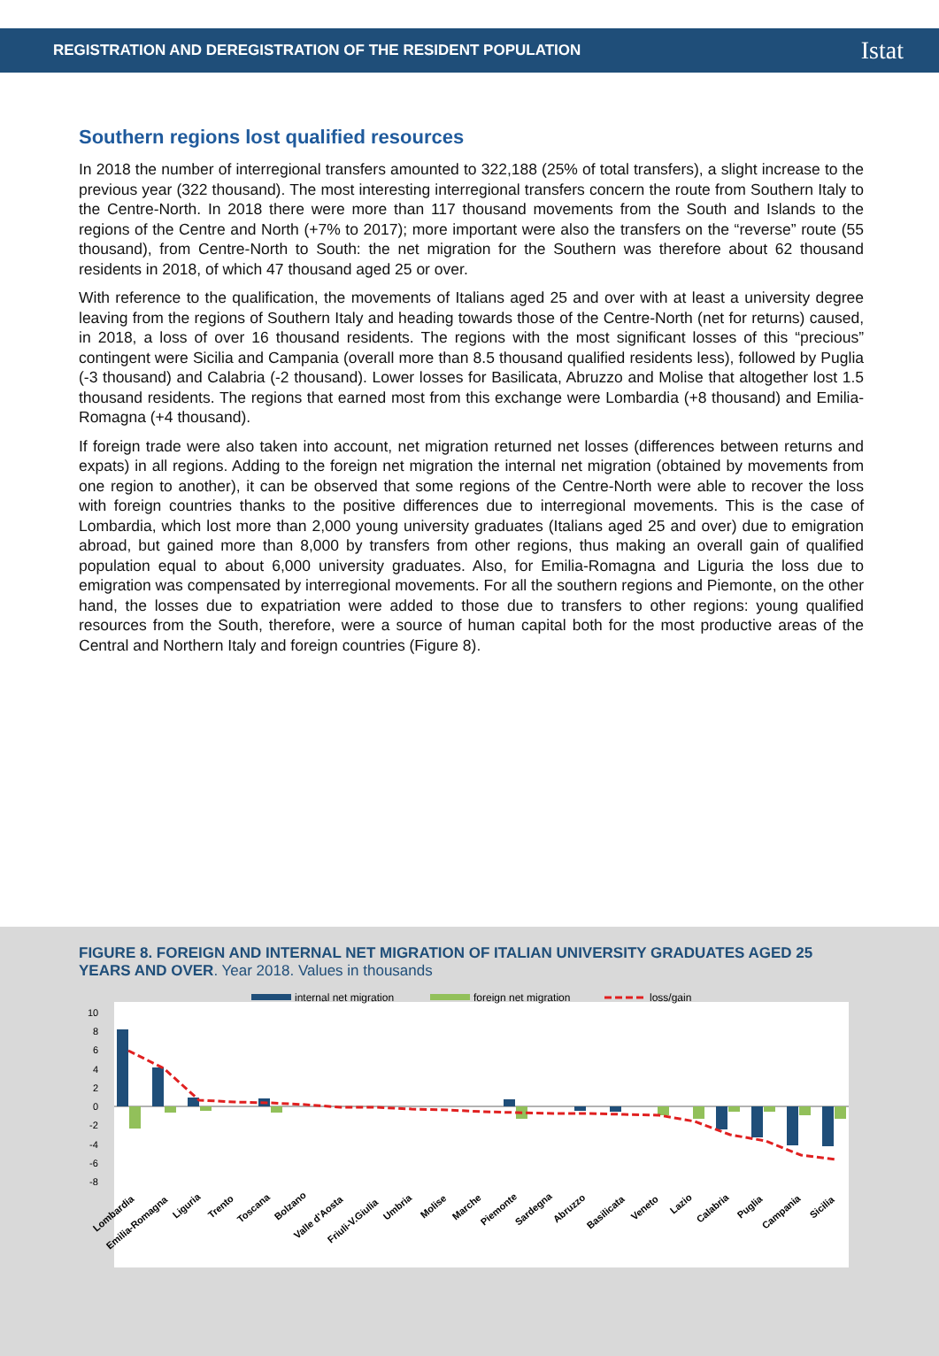REGISTRATION AND DEREGISTRATION OF THE RESIDENT POPULATION Istat
Southern regions lost qualified resources
In 2018 the number of interregional transfers amounted to 322,188 (25% of total transfers), a slight increase to the previous year (322 thousand). The most interesting interregional transfers concern the route from Southern Italy to the Centre-North. In 2018 there were more than 117 thousand movements from the South and Islands to the regions of the Centre and North (+7% to 2017); more important were also the transfers on the “reverse” route (55 thousand), from Centre-North to South: the net migration for the Southern was therefore about 62 thousand residents in 2018, of which 47 thousand aged 25 or over.
With reference to the qualification, the movements of Italians aged 25 and over with at least a university degree leaving from the regions of Southern Italy and heading towards those of the Centre-North (net for returns) caused, in 2018, a loss of over 16 thousand residents. The regions with the most significant losses of this “precious” contingent were Sicilia and Campania (overall more than 8.5 thousand qualified residents less), followed by Puglia (-3 thousand) and Calabria (-2 thousand). Lower losses for Basilicata, Abruzzo and Molise that altogether lost 1.5 thousand residents. The regions that earned most from this exchange were Lombardia (+8 thousand) and Emilia-Romagna (+4 thousand).
If foreign trade were also taken into account, net migration returned net losses (differences between returns and expats) in all regions. Adding to the foreign net migration the internal net migration (obtained by movements from one region to another), it can be observed that some regions of the Centre-North were able to recover the loss with foreign countries thanks to the positive differences due to interregional movements. This is the case of Lombardia, which lost more than 2,000 young university graduates (Italians aged 25 and over) due to emigration abroad, but gained more than 8,000 by transfers from other regions, thus making an overall gain of qualified population equal to about 6,000 university graduates. Also, for Emilia-Romagna and Liguria the loss due to emigration was compensated by interregional movements. For all the southern regions and Piemonte, on the other hand, the losses due to expatriation were added to those due to transfers to other regions: young qualified resources from the South, therefore, were a source of human capital both for the most productive areas of the Central and Northern Italy and foreign countries (Figure 8).
FIGURE 8. FOREIGN AND INTERNAL NET MIGRATION OF ITALIAN UNIVERSITY GRADUATES AGED 25 YEARS AND OVER. Year 2018. Values in thousands
internal net migration
foreign net migration
loss/gain
10
8
6
4
2
0
-2
-4
-6
-8
Lombardia
Emilia-Romagna
Liguria
Trento
Toscana
Bolzano
Valle d'Aosta
Friuli-V.Giulia
Umbria
Molise
Marche
Piemonte
Sardegna
Abruzzo
Basilicata
Veneto
Lazio
Calabria
Puglia
Campania
Sicilia